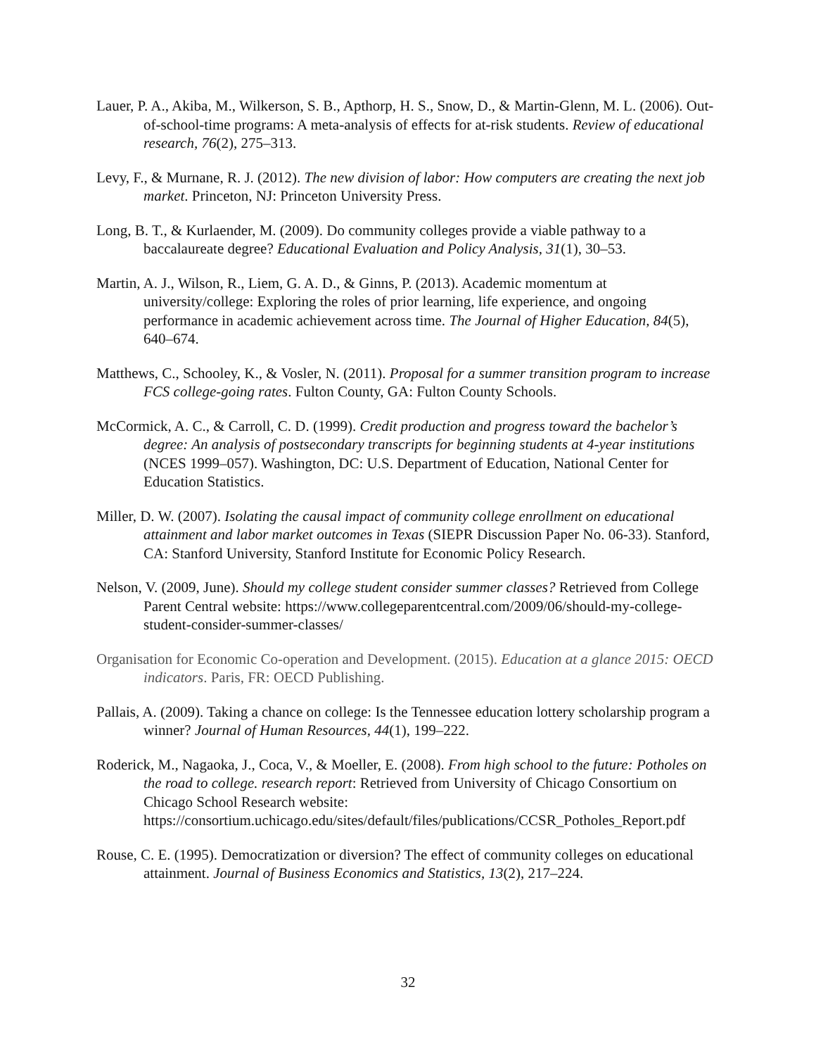Lauer, P. A., Akiba, M., Wilkerson, S. B., Apthorp, H. S., Snow, D., & Martin-Glenn, M. L. (2006). Out-of-school-time programs: A meta-analysis of effects for at-risk students. Review of educational research, 76(2), 275–313.
Levy, F., & Murnane, R. J. (2012). The new division of labor: How computers are creating the next job market. Princeton, NJ: Princeton University Press.
Long, B. T., & Kurlaender, M. (2009). Do community colleges provide a viable pathway to a baccalaureate degree? Educational Evaluation and Policy Analysis, 31(1), 30–53.
Martin, A. J., Wilson, R., Liem, G. A. D., & Ginns, P. (2013). Academic momentum at university/college: Exploring the roles of prior learning, life experience, and ongoing performance in academic achievement across time. The Journal of Higher Education, 84(5), 640–674.
Matthews, C., Schooley, K., & Vosler, N. (2011). Proposal for a summer transition program to increase FCS college-going rates. Fulton County, GA: Fulton County Schools.
McCormick, A. C., & Carroll, C. D. (1999). Credit production and progress toward the bachelor’s degree: An analysis of postsecondary transcripts for beginning students at 4-year institutions (NCES 1999–057). Washington, DC: U.S. Department of Education, National Center for Education Statistics.
Miller, D. W. (2007). Isolating the causal impact of community college enrollment on educational attainment and labor market outcomes in Texas (SIEPR Discussion Paper No. 06-33). Stanford, CA: Stanford University, Stanford Institute for Economic Policy Research.
Nelson, V. (2009, June). Should my college student consider summer classes? Retrieved from College Parent Central website: https://www.collegeparentcentral.com/2009/06/should-my-college-student-consider-summer-classes/
Organisation for Economic Co-operation and Development. (2015). Education at a glance 2015: OECD indicators. Paris, FR: OECD Publishing.
Pallais, A. (2009). Taking a chance on college: Is the Tennessee education lottery scholarship program a winner? Journal of Human Resources, 44(1), 199–222.
Roderick, M., Nagaoka, J., Coca, V., & Moeller, E. (2008). From high school to the future: Potholes on the road to college. research report: Retrieved from University of Chicago Consortium on Chicago School Research website: https://consortium.uchicago.edu/sites/default/files/publications/CCSR_Potholes_Report.pdf
Rouse, C. E. (1995). Democratization or diversion? The effect of community colleges on educational attainment. Journal of Business Economics and Statistics, 13(2), 217–224.
32